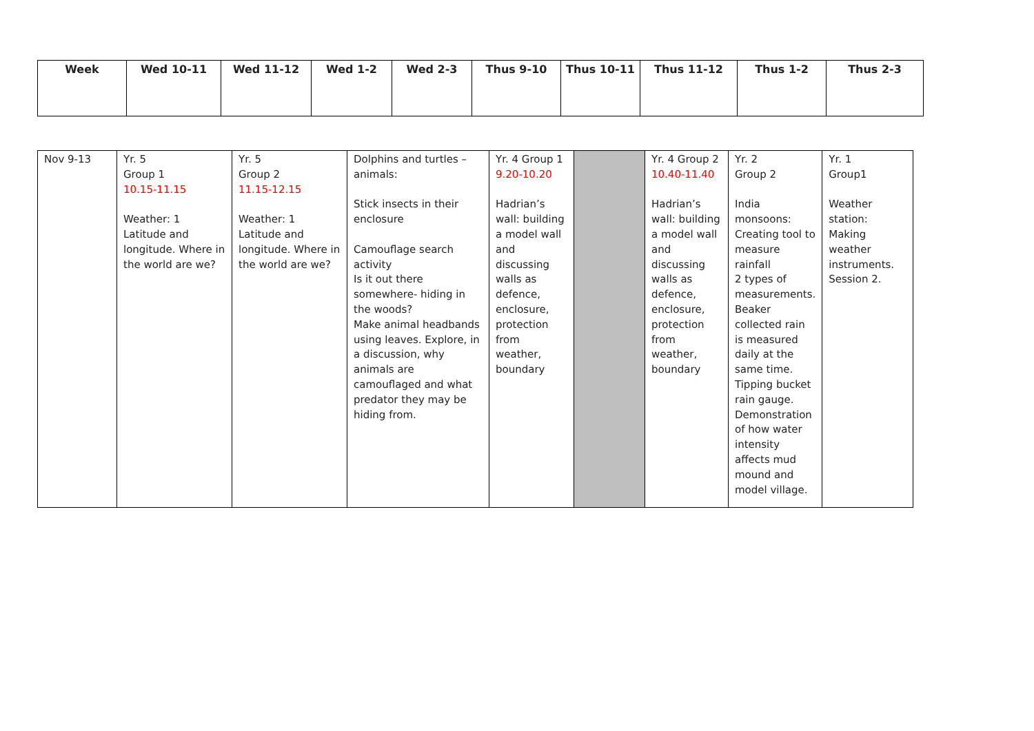| Week | Wed 10-11 | Wed 11-12 | Wed 1-2 | Wed 2-3 | Thus 9-10 | Thus 10-11 | Thus 11-12 | Thus 1-2 | Thus 2-3 |
| --- | --- | --- | --- | --- | --- | --- | --- | --- | --- |
| Nov 9-13 | Yr. 5 Group 1 10.15-11.15 Weather: 1 Latitude and longitude. Where in the world are we? | Yr. 5 Group 2 11.15-12.15 Weather: 1 Latitude and longitude. Where in the world are we? | Dolphins and turtles – animals: Stick insects in their enclosure Camouflage search activity Is it out there somewhere- hiding in the woods? Make animal headbands using leaves. Explore, in a discussion, why animals are camouflaged and what predator they may be hiding from. | Yr. 4 Group 1 9.20-10.20 Hadrian’s wall: building a model wall and discussing walls as defence, enclosure, protection from weather, boundary | | Yr. 4 Group 2 10.40-11.40 Hadrian’s wall: building a model wall and discussing walls as defence, enclosure, protection from weather, boundary | Yr. 2 Group 2 India monsoons: Creating tool to measure rainfall 2 types of measurements. Beaker collected rain is measured daily at the same time. Tipping bucket rain gauge. Demonstration of how water intensity affects mud mound and model village. | Yr. 1 Group1 Weather station: Making weather instruments. Session 2. |